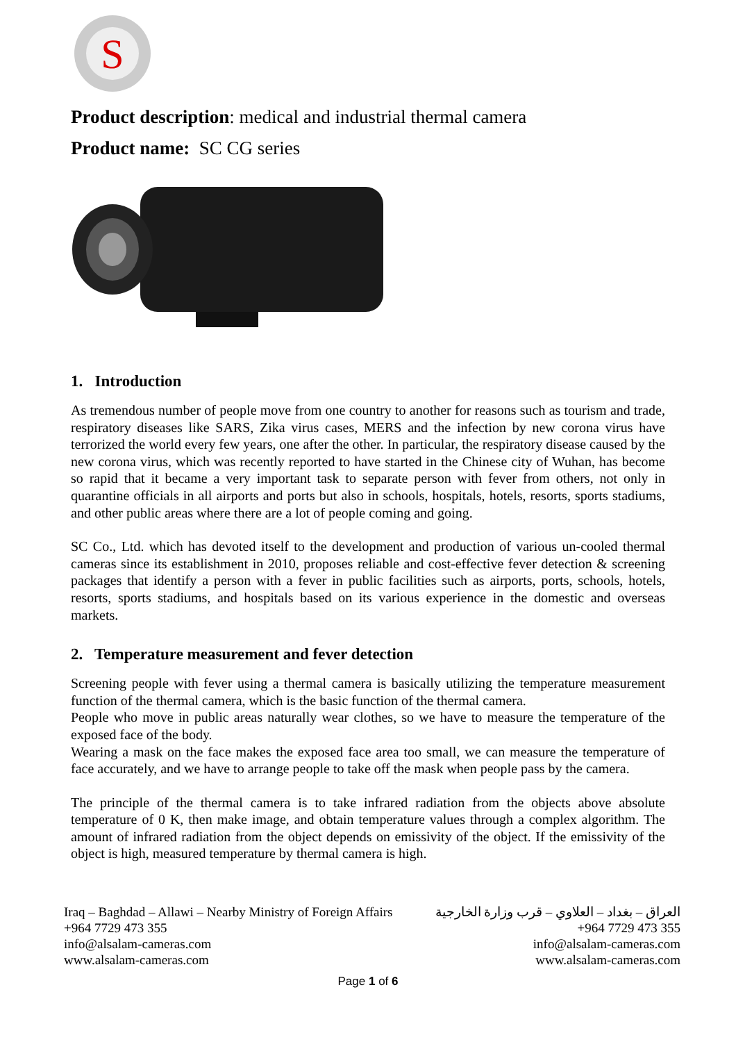S
Product description: medical and industrial thermal camera
Product name: SC CG series
1. Introduction
As tremendous number of people move from one country to another for reasons such as tourism and trade, respiratory diseases like SARS, Zika virus cases, MERS and the infection by new corona virus have terrorized the world every few years, one after the other. In particular, the respiratory disease caused by the new corona virus, which was recently reported to have started in the Chinese city of Wuhan, has become so rapid that it became a very important task to separate person with fever from others, not only in quarantine officials in all airports and ports but also in schools, hospitals, hotels, resorts, sports stadiums, and other public areas where there are a lot of people coming and going.
SC Co., Ltd. which has devoted itself to the development and production of various un-cooled thermal cameras since its establishment in 2010, proposes reliable and cost-effective fever detection & screening packages that identify a person with a fever in public facilities such as airports, ports, schools, hotels, resorts, sports stadiums, and hospitals based on its various experience in the domestic and overseas markets.
2. Temperature measurement and fever detection
Screening people with fever using a thermal camera is basically utilizing the temperature measurement function of the thermal camera, which is the basic function of the thermal camera.
People who move in public areas naturally wear clothes, so we have to measure the temperature of the exposed face of the body.
Wearing a mask on the face makes the exposed face area too small, we can measure the temperature of face accurately, and we have to arrange people to take off the mask when people pass by the camera.
The principle of the thermal camera is to take infrared radiation from the objects above absolute temperature of 0 K, then make image, and obtain temperature values through a complex algorithm. The amount of infrared radiation from the object depends on emissivity of the object. If the emissivity of the object is high, measured temperature by thermal camera is high.
Iraq – Baghdad – Allawi – Nearby Ministry of Foreign Affairs
+964 7729 473 355
info@alsalam-cameras.com
www.alsalam-cameras.com
العراق – بغداد – العلاوي – قرب وزارة الخارجية
+964 7729 473 355
info@alsalam-cameras.com
www.alsalam-cameras.com
Page 1 of 6